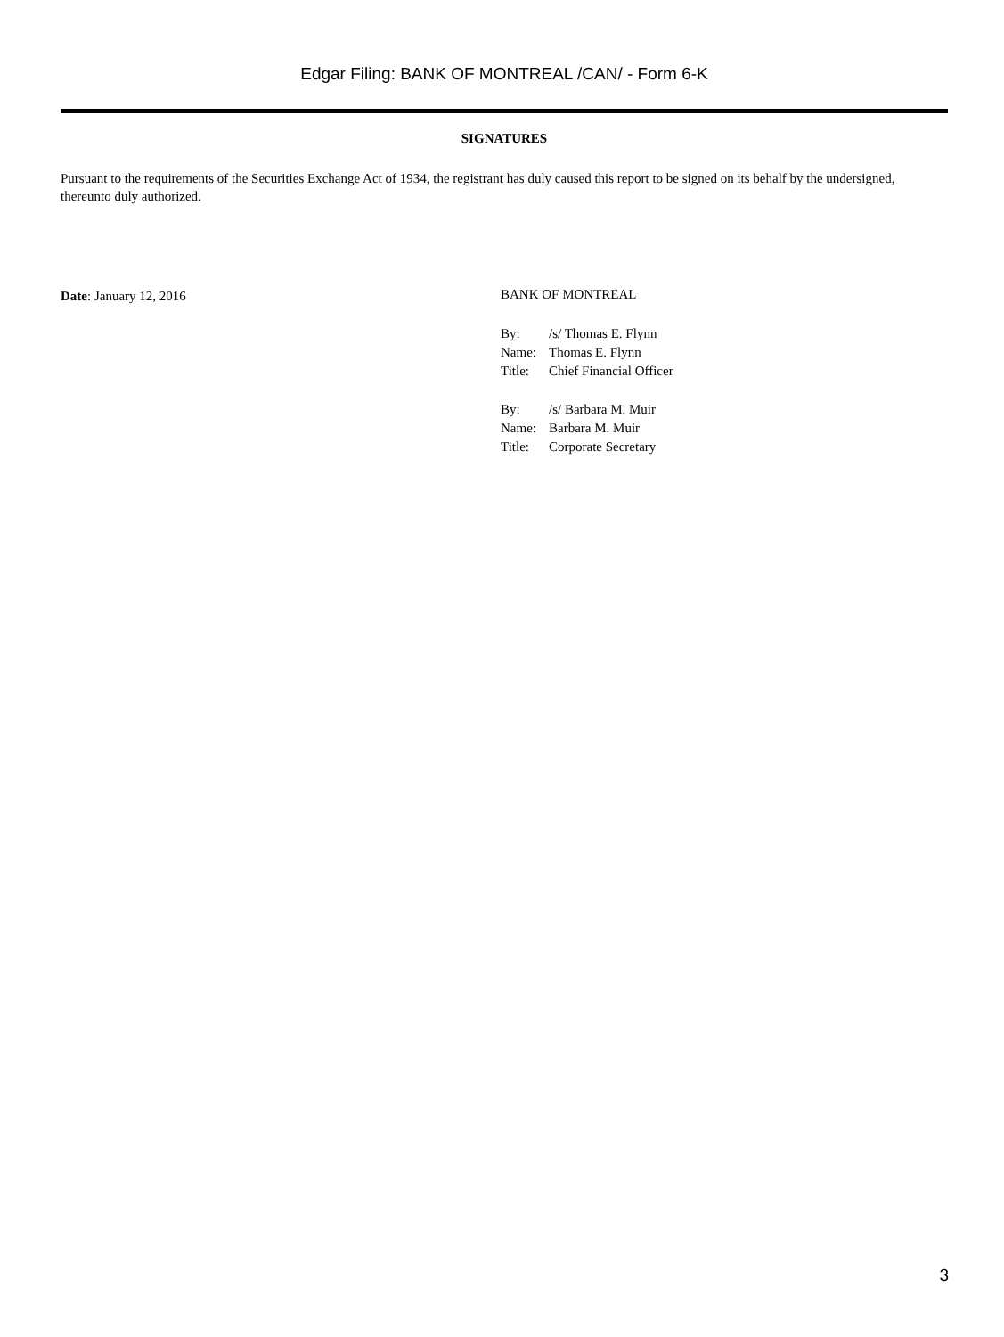Edgar Filing: BANK OF MONTREAL /CAN/ - Form 6-K
SIGNATURES
Pursuant to the requirements of the Securities Exchange Act of 1934, the registrant has duly caused this report to be signed on its behalf by the undersigned, thereunto duly authorized.
Date: January 12, 2016 BANK OF MONTREAL
| By: | /s/ Thomas E. Flynn |
| Name: | Thomas E. Flynn |
| Title: | Chief Financial Officer |
| By: | /s/ Barbara M. Muir |
| Name: | Barbara M. Muir |
| Title: | Corporate Secretary |
3